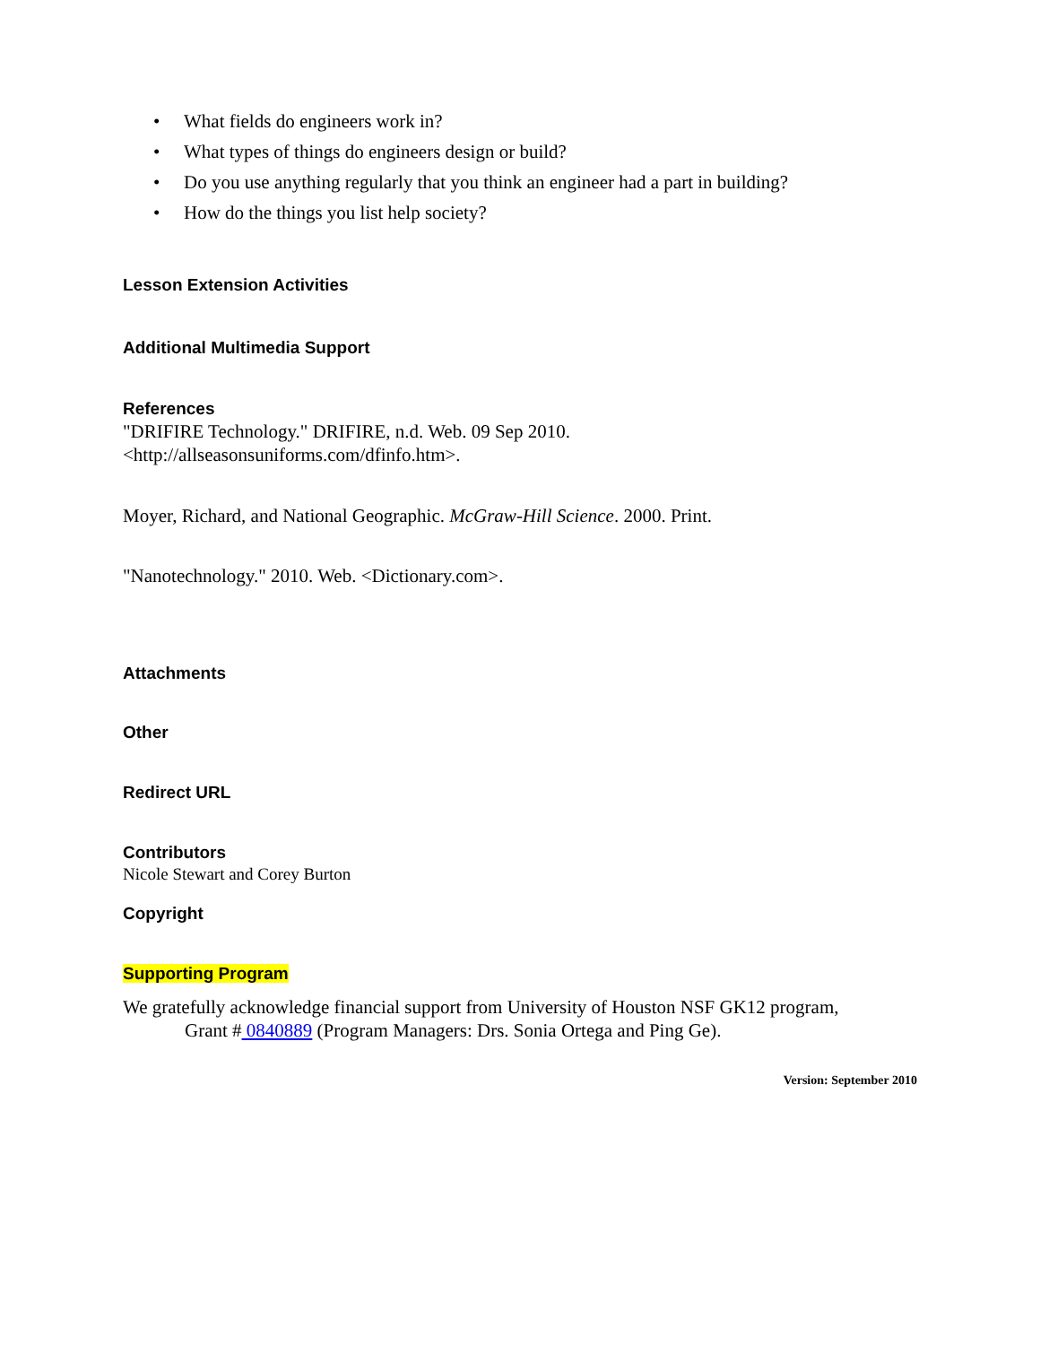• What fields do engineers work in?
• What types of things do engineers design or build?
• Do you use anything regularly that you think an engineer had a part in building?
• How do the things you list help society?
Lesson Extension Activities
Additional Multimedia Support
References
"DRIFIRE Technology." DRIFIRE, n.d. Web. 09 Sep 2010.
<http://allseasonsuniforms.com/dfinfo.htm>.
Moyer, Richard, and National Geographic. McGraw-Hill Science. 2000. Print.
"Nanotechnology." 2010. Web. <Dictionary.com>.
Attachments
Other
Redirect URL
Contributors
Nicole Stewart and Corey Burton
Copyright
Supporting Program
We gratefully acknowledge financial support from University of Houston NSF GK12 program,
Grant # 0840889 (Program Managers: Drs. Sonia Ortega and Ping Ge).
Version: September 2010